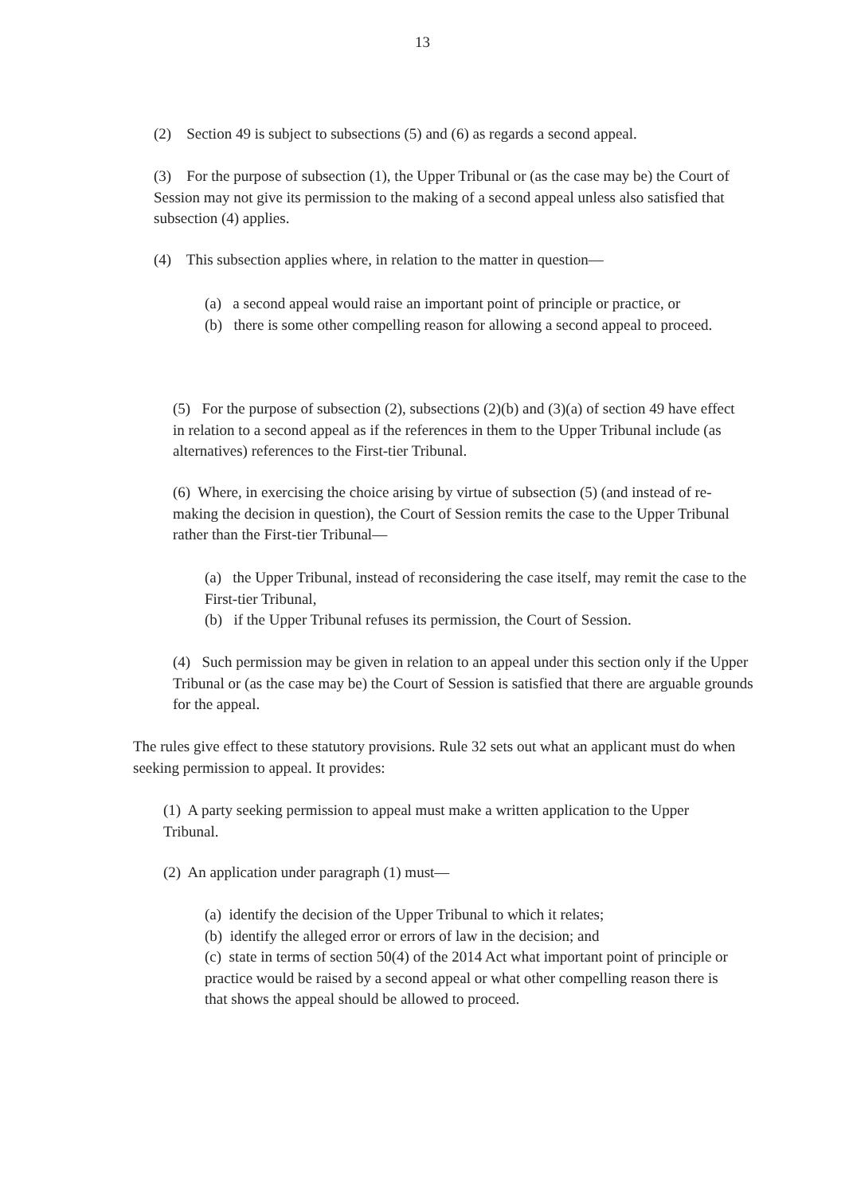13
(2) Section 49 is subject to subsections (5) and (6) as regards a second appeal.
(3) For the purpose of subsection (1), the Upper Tribunal or (as the case may be) the Court of Session may not give its permission to the making of a second appeal unless also satisfied that subsection (4) applies.
(4) This subsection applies where, in relation to the matter in question—
(a) a second appeal would raise an important point of principle or practice, or
(b) there is some other compelling reason for allowing a second appeal to proceed.
(5) For the purpose of subsection (2), subsections (2)(b) and (3)(a) of section 49 have effect in relation to a second appeal as if the references in them to the Upper Tribunal include (as alternatives) references to the First-tier Tribunal.
(6) Where, in exercising the choice arising by virtue of subsection (5) (and instead of re-making the decision in question), the Court of Session remits the case to the Upper Tribunal rather than the First-tier Tribunal—
(a) the Upper Tribunal, instead of reconsidering the case itself, may remit the case to the First-tier Tribunal,
(b) if the Upper Tribunal refuses its permission, the Court of Session.
(4) Such permission may be given in relation to an appeal under this section only if the Upper Tribunal or (as the case may be) the Court of Session is satisfied that there are arguable grounds for the appeal.
The rules give effect to these statutory provisions. Rule 32 sets out what an applicant must do when seeking permission to appeal. It provides:
(1) A party seeking permission to appeal must make a written application to the Upper Tribunal.
(2) An application under paragraph (1) must—
(a) identify the decision of the Upper Tribunal to which it relates;
(b) identify the alleged error or errors of law in the decision; and
(c) state in terms of section 50(4) of the 2014 Act what important point of principle or practice would be raised by a second appeal or what other compelling reason there is that shows the appeal should be allowed to proceed.